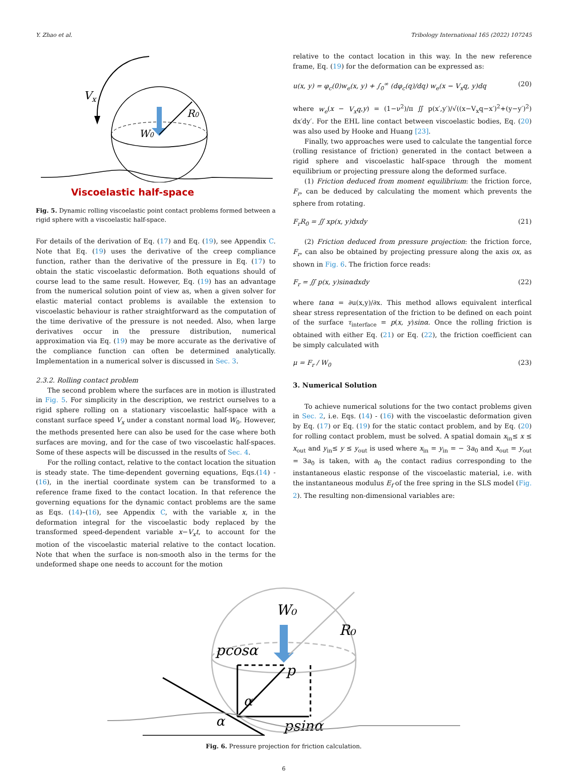Y. Zhao et al. Tribology International 165 (2022) 107245
Vx
W0
R0
Viscoelastic half-space
Fig. 5. Dynamic rolling viscoelastic point contact problems formed between a rigid sphere with a viscoelastic half-space.
For details of the derivation of Eq. (17) and Eq. (19), see Appendix C. Note that Eq. (19) uses the derivative of the creep compliance function, rather than the derivative of the pressure in Eq. (17) to obtain the static viscoelastic deformation. Both equations should of course lead to the same result. However, Eq. (19) has an advantage from the numerical solution point of view as, when a given solver for elastic material contact problems is available the extension to viscoelastic behaviour is rather straightforward as the computation of the time derivative of the pressure is not needed. Also, when large derivatives occur in the pressure distribution, numerical approximation via Eq. (19) may be more accurate as the derivative of the compliance function can often be determined analytically. Implementation in a numerical solver is discussed in Sec. 3.
2.3.2. Rolling contact problem
The second problem where the surfaces are in motion is illustrated in Fig. 5. For simplicity in the description, we restrict ourselves to a rigid sphere rolling on a stationary viscoelastic half-space with a constant surface speed V<sub>x</sub> under a constant normal load W<sub>0</sub>. However, the methods presented here can also be used for the case where both surfaces are moving, and for the case of two viscoelastic half-spaces. Some of these aspects will be discussed in the results of Sec. 4.
For the rolling contact, relative to the contact location the situation is steady state. The time-dependent governing equations, Eqs.(14) - (16), in the inertial coordinate system can be transformed to a reference frame fixed to the contact location. In that reference the governing equations for the dynamic contact problems are the same as Eqs. (14)–(16), see Appendix C, with the variable x, in the deformation integral for the viscoelastic body replaced by the transformed speed-dependent variable x−V<sub>x</sub>t, to account for the motion of the viscoelastic material relative to the contact location. Note that when the surface is non-smooth also in the terms for the undeformed shape one needs to account for the motion
relative to the contact location in this way. In the new reference frame, Eq. (19) for the deformation can be expressed as:
u(x, y) = φ<sub>c</sub>(0)w<sub>e</sub>(x, y) + ∫<sub>0</sub><sup>∞</sup> (dφ<sub>c</sub>(q)/dq) w<sub>e</sub>(x − V<sub>x</sub>q, y)dq (20)
where w<sub>e</sub>(x − V<sub>x</sub>q,y) = (1−ν<sup>2</sup>)/π ∬ p(x′,y′)/√((x−V<sub>x</sub>q−x′)<sup>2</sup>+(y−y′)<sup>2</sup>) dx′dy′. For the EHL line contact between viscoelastic bodies, Eq. (20) was also used by Hooke and Huang [23].
Finally, two approaches were used to calculate the tangential force (rolling resistance of friction) generated in the contact between a rigid sphere and viscoelastic half-space through the moment equilibrium or projecting pressure along the deformed surface.
(1) Friction deduced from moment equilibrium: the friction force, F<sub>r</sub>, can be deduced by calculating the moment which prevents the sphere from rotating.
F<sub>r</sub>R<sub>0</sub> = ∬ xp(x, y)dxdy (21)
(2) Friction deduced from pressure projection: the friction force, F<sub>r</sub>, can also be obtained by projecting pressure along the axis ox, as shown in Fig. 6. The friction force reads:
F<sub>r</sub> = ∬ p(x, y)sinαdxdy (22)
where tanα = ∂u(x,y)/∂x. This method allows equivalent interfical shear stress representation of the friction to be defined on each point of the surface τ<sub>interface</sub> = p(x, y)sinα. Once the rolling friction is obtained with either Eq. (21) or Eq. (22), the friction coefficient can be simply calculated with
μ = F<sub>r</sub> / W<sub>0</sub> (23)
3. Numerical Solution
To achieve numerical solutions for the two contact problems given in Sec. 2, i.e. Eqs. (14) - (16) with the viscoelastic deformation given by Eq. (17) or Eq. (19) for the static contact problem, and by Eq. (20) for rolling contact problem, must be solved. A spatial domain x<sub>in</sub>≤ x ≤ x<sub>out</sub> and y<sub>in</sub>≤ y ≤ y<sub>out</sub> is used where x<sub>in</sub> = y<sub>in</sub> = − 3a<sub>0</sub> and x<sub>out</sub> = y<sub>out</sub> = 3a<sub>0</sub> is taken, with a<sub>0</sub> the contact radius corresponding to the instantaneous elastic response of the viscoelastic material, i.e. with the instantaneous modulus E<sub>f</sub> of the free spring in the SLS model (Fig. 2). The resulting non-dimensional variables are:
W₀
R₀
pcosα
p
α
α
psinα
Fig. 6. Pressure projection for friction calculation.
6